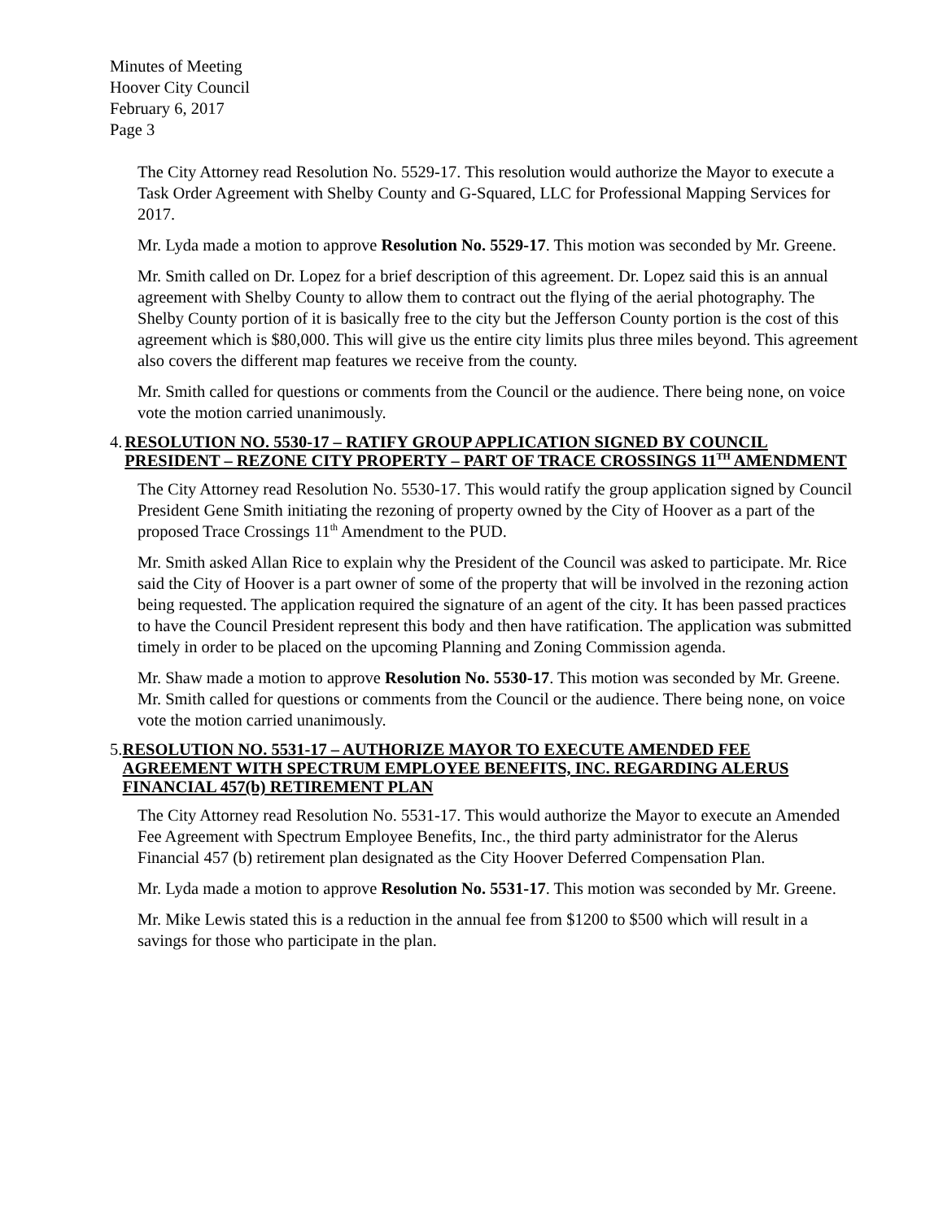Minutes of Meeting
Hoover City Council
February 6, 2017
Page 3
The City Attorney read Resolution No. 5529-17. This resolution would authorize the Mayor to execute a Task Order Agreement with Shelby County and G-Squared, LLC for Professional Mapping Services for 2017.
Mr. Lyda made a motion to approve Resolution No. 5529-17. This motion was seconded by Mr. Greene.
Mr. Smith called on Dr. Lopez for a brief description of this agreement. Dr. Lopez said this is an annual agreement with Shelby County to allow them to contract out the flying of the aerial photography. The Shelby County portion of it is basically free to the city but the Jefferson County portion is the cost of this agreement which is $80,000. This will give us the entire city limits plus three miles beyond. This agreement also covers the different map features we receive from the county.
Mr. Smith called for questions or comments from the Council or the audience. There being none, on voice vote the motion carried unanimously.
4. RESOLUTION NO. 5530-17 – RATIFY GROUP APPLICATION SIGNED BY COUNCIL PRESIDENT – REZONE CITY PROPERTY – PART OF TRACE CROSSINGS 11<sup>TH</sup> AMENDMENT
The City Attorney read Resolution No. 5530-17. This would ratify the group application signed by Council President Gene Smith initiating the rezoning of property owned by the City of Hoover as a part of the proposed Trace Crossings 11<sup>th</sup> Amendment to the PUD.
Mr. Smith asked Allan Rice to explain why the President of the Council was asked to participate. Mr. Rice said the City of Hoover is a part owner of some of the property that will be involved in the rezoning action being requested. The application required the signature of an agent of the city. It has been passed practices to have the Council President represent this body and then have ratification. The application was submitted timely in order to be placed on the upcoming Planning and Zoning Commission agenda.
Mr. Shaw made a motion to approve Resolution No. 5530-17. This motion was seconded by Mr. Greene. Mr. Smith called for questions or comments from the Council or the audience. There being none, on voice vote the motion carried unanimously.
5. RESOLUTION NO. 5531-17 – AUTHORIZE MAYOR TO EXECUTE AMENDED FEE AGREEMENT WITH SPECTRUM EMPLOYEE BENEFITS, INC. REGARDING ALERUS FINANCIAL 457(b) RETIREMENT PLAN
The City Attorney read Resolution No. 5531-17. This would authorize the Mayor to execute an Amended Fee Agreement with Spectrum Employee Benefits, Inc., the third party administrator for the Alerus Financial 457 (b) retirement plan designated as the City Hoover Deferred Compensation Plan.
Mr. Lyda made a motion to approve Resolution No. 5531-17. This motion was seconded by Mr. Greene.
Mr. Mike Lewis stated this is a reduction in the annual fee from $1200 to $500 which will result in a savings for those who participate in the plan.